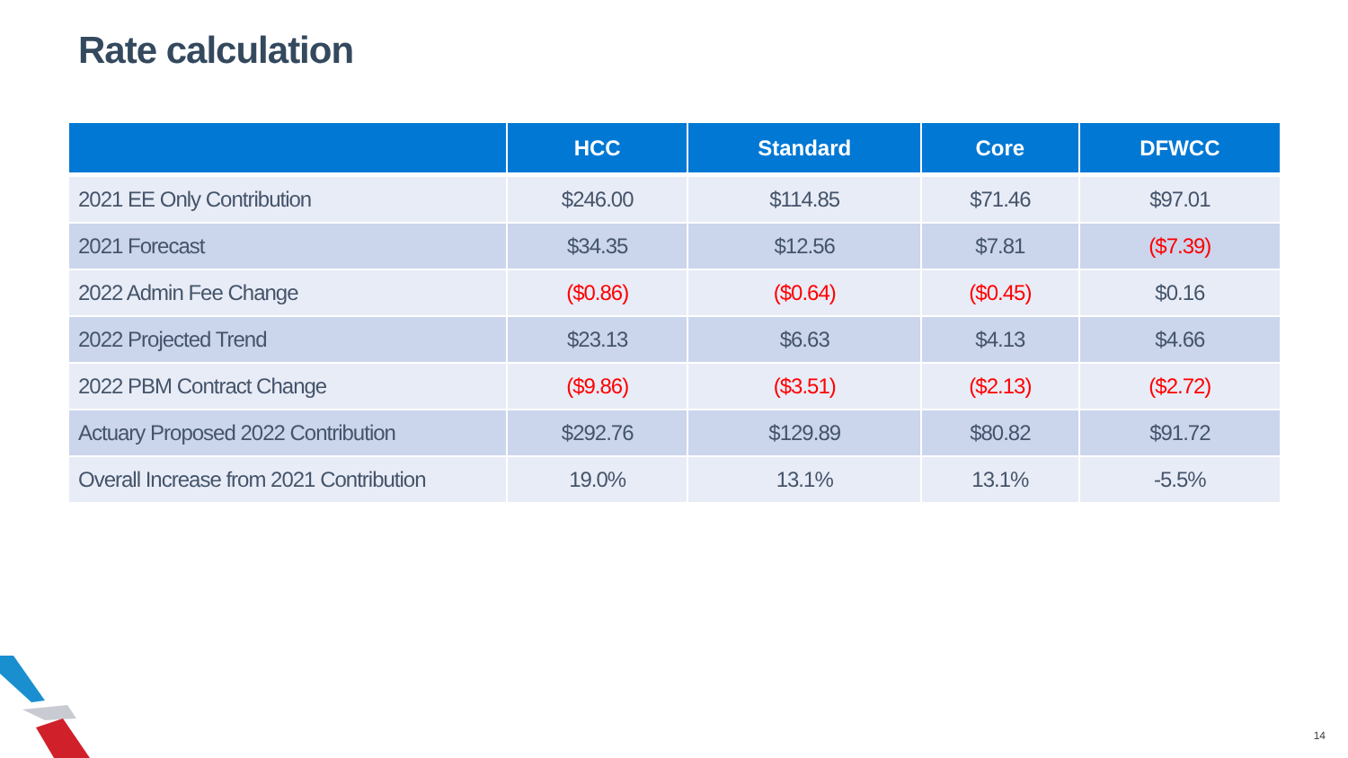Rate calculation
| | HCC | Standard | Core | DFWCC |
| --- | --- | --- | --- | --- |
| 2021 EE Only Contribution | $246.00 | $114.85 | $71.46 | $97.01 |
| 2021 Forecast | $34.35 | $12.56 | $7.81 | ($7.39) |
| 2022 Admin Fee Change | ($0.86) | ($0.64) | ($0.45) | $0.16 |
| 2022 Projected Trend | $23.13 | $6.63 | $4.13 | $4.66 |
| 2022 PBM Contract Change | ($9.86) | ($3.51) | ($2.13) | ($2.72) |
| Actuary Proposed 2022 Contribution | $292.76 | $129.89 | $80.82 | $91.72 |
| Overall Increase from 2021 Contribution | 19.0% | 13.1% | 13.1% | -5.5% |
14